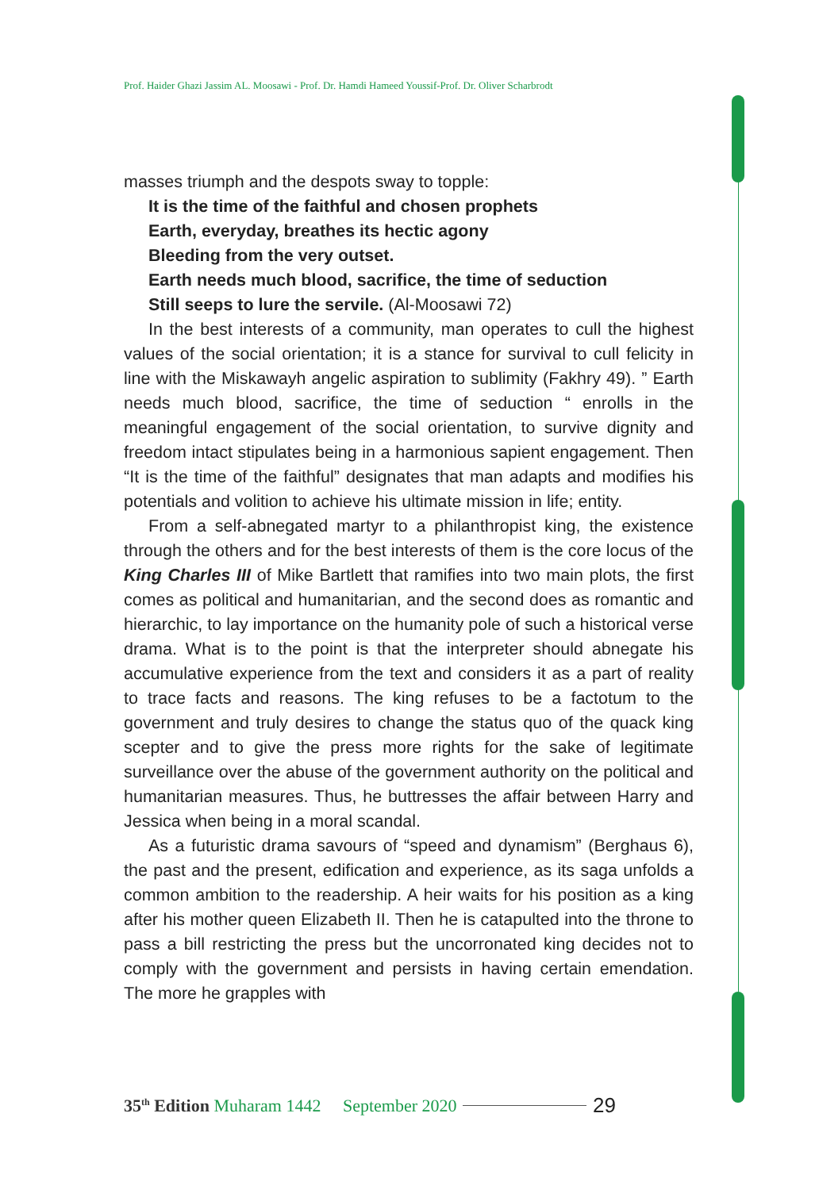Prof. Haider Ghazi Jassim AL. Moosawi - Prof. Dr. Hamdi Hameed Youssif-Prof. Dr. Oliver Scharbrodt
masses triumph and the despots sway to topple:
It is the time of the faithful and chosen prophets
Earth, everyday, breathes its hectic agony
Bleeding from the very outset.
Earth needs much blood, sacrifice, the time of seduction
Still seeps to lure the servile. (Al-Moosawi 72)
In the best interests of a community, man operates to cull the highest values of the social orientation; it is a stance for survival to cull felicity in line with the Miskawayh angelic aspiration to sublimity (Fakhry 49). ” Earth needs much blood, sacrifice, the time of seduction “ enrolls in the meaningful engagement of the social orientation, to survive dignity and freedom intact stipulates being in a harmonious sapient engagement. Then “It is the time of the faithful” designates that man adapts and modifies his potentials and volition to achieve his ultimate mission in life; entity.
From a self-abnegated martyr to a philanthropist king, the existence through the others and for the best interests of them is the core locus of the King Charles III of Mike Bartlett that ramifies into two main plots, the first comes as political and humanitarian, and the second does as romantic and hierarchic, to lay importance on the humanity pole of such a historical verse drama. What is to the point is that the interpreter should abnegate his accumulative experience from the text and considers it as a part of reality to trace facts and reasons. The king refuses to be a factotum to the government and truly desires to change the status quo of the quack king scepter and to give the press more rights for the sake of legitimate surveillance over the abuse of the government authority on the political and humanitarian measures. Thus, he buttresses the affair between Harry and Jessica when being in a moral scandal.
As a futuristic drama savours of “speed and dynamism” (Berghaus 6), the past and the present, edification and experience, as its saga unfolds a common ambition to the readership. A heir waits for his position as a king after his mother queen Elizabeth II. Then he is catapulted into the throne to pass a bill restricting the press but the uncorronated king decides not to comply with the government and persists in having certain emendation. The more he grapples with
35<sup>th</sup> Edition Muharam 1442 September 2020 29